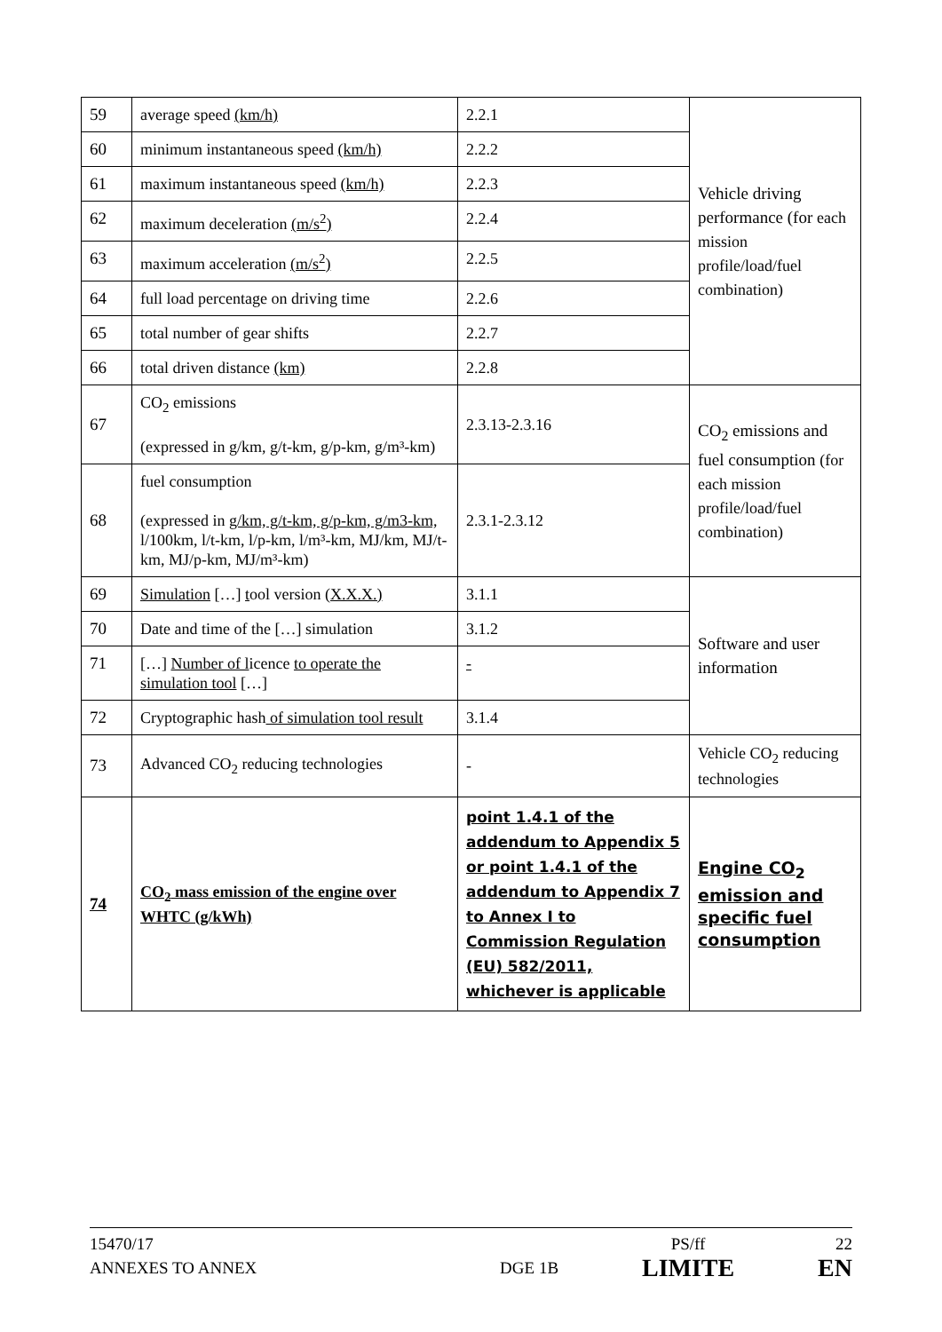| 59 | average speed (km/h) | 2.2.1 | Vehicle driving performance (for each mission profile/load/fuel combination) |
| 60 | minimum instantaneous speed (km/h) | 2.2.2 | |
| 61 | maximum instantaneous speed (km/h) | 2.2.3 | |
| 62 | maximum deceleration (m/s<sup>2</sup>) | 2.2.4 | |
| 63 | maximum acceleration (m/s<sup>2</sup>) | 2.2.5 | |
| 64 | full load percentage on driving time | 2.2.6 | |
| 65 | total number of gear shifts | 2.2.7 | |
| 66 | total driven distance (km) | 2.2.8 | |
| 67 | CO<sub>2</sub> emissions (expressed in g/km, g/t-km, g/p-km, g/m³-km) | 2.3.13-2.3.16 | CO<sub>2</sub> emissions and fuel consumption (for each mission profile/load/fuel combination) |
| 68 | fuel consumption (expressed in g/km, g/t-km, g/p-km, g/m3-km, l/100km, l/t-km, l/p-km, l/m³-km, MJ/km, MJ/t-km, MJ/p-km, MJ/m³-km) | 2.3.1-2.3.12 | |
| 69 | Simulation […] t ool version (X.X.X.) | 3.1.1 | Software and user information |
| 70 | Date and time of the […] simulation | 3.1.2 | |
| 71 | […] Number of l icence to operate the simulation tool […] | - | |
| 72 | Cryptographic hash of simulation tool result | 3.1.4 | |
| 73 | Advanced CO<sub>2</sub> reducing technologies | - | Vehicle CO<sub>2</sub> reducing technologies |
| 74 | CO<sub>2</sub> mass emission of the engine over WHTC (g/kWh) | point 1.4.1 of the addendum to Appendix 5 or point 1.4.1 of the addendum to Appendix 7 to Annex I to Commission Regulation (EU) 582/2011, whichever is applicable | Engine CO<sub>2</sub> emission and specific fuel consumption |
15470/17
ANNEXES TO ANNEX
DGE 1B
PS/ff
LIMITE
22
EN